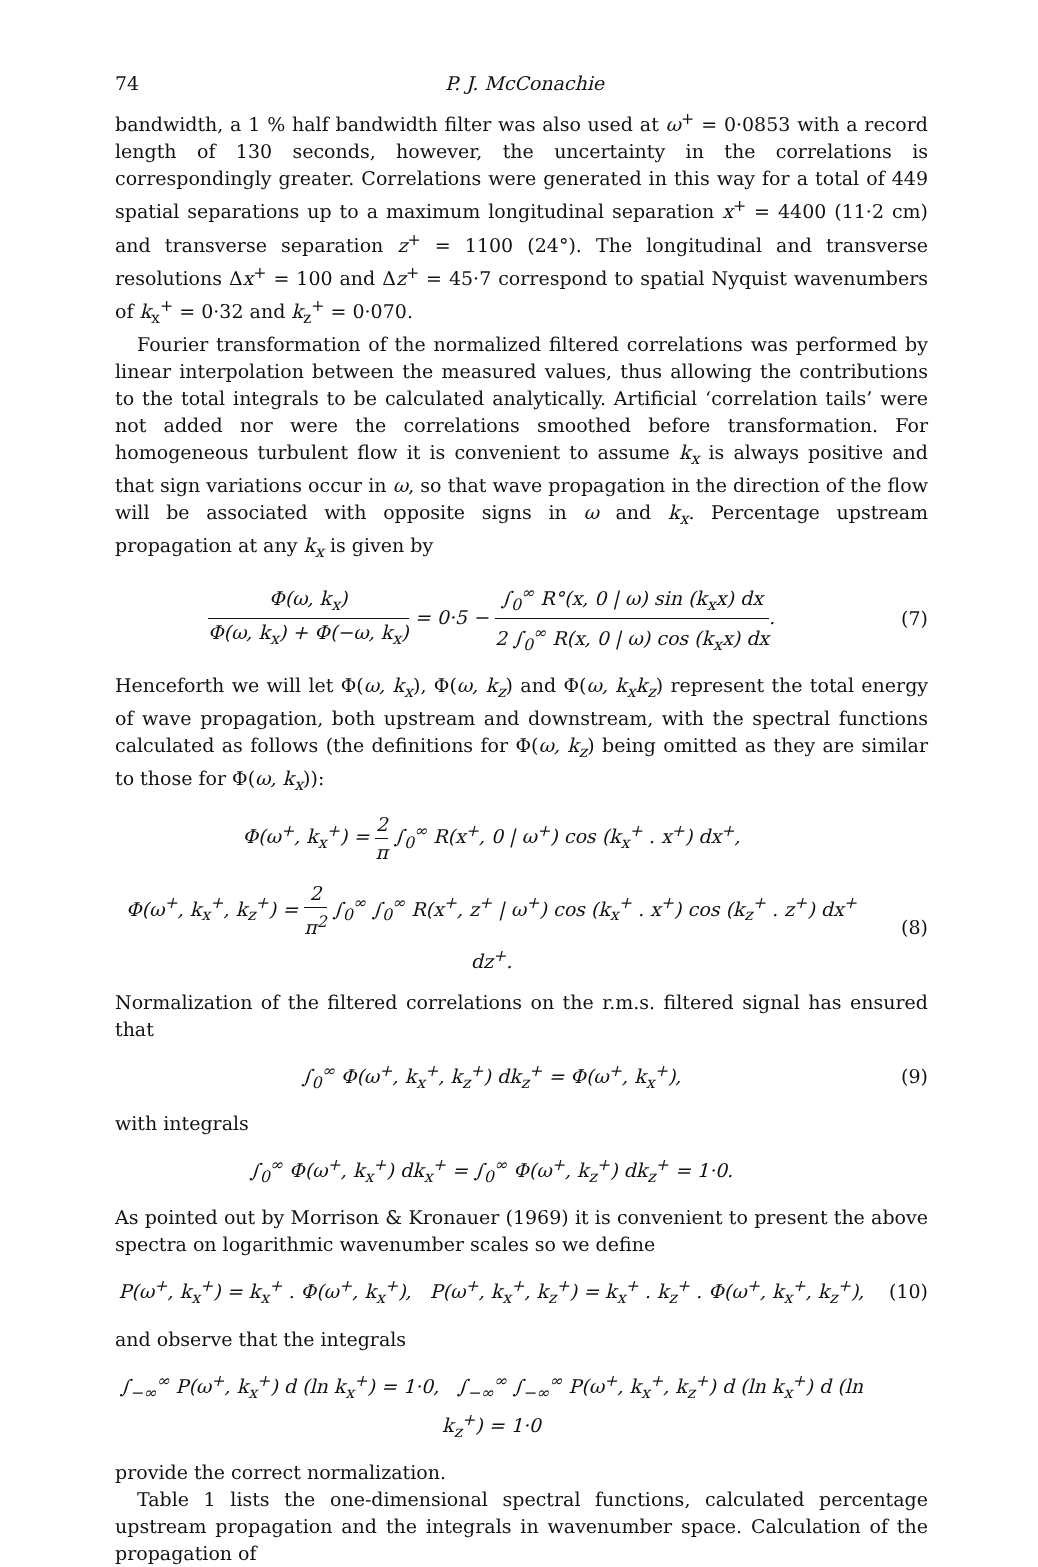74 P. J. McConachie
bandwidth, a 1 % half bandwidth filter was also used at ω<sup>+</sup> = 0·0853 with a record length of 130 seconds, however, the uncertainty in the correlations is correspondingly greater. Correlations were generated in this way for a total of 449 spatial separations up to a maximum longitudinal separation x<sup>+</sup> = 4400 (11·2 cm) and transverse separation z<sup>+</sup> = 1100 (24°). The longitudinal and transverse resolutions Δx<sup>+</sup> = 100 and Δz<sup>+</sup> = 45·7 correspond to spatial Nyquist wavenumbers of k<sub>x</sub><sup>+</sup> = 0·32 and k<sub>z</sub><sup>+</sup> = 0·070.
Fourier transformation of the normalized filtered correlations was performed by linear interpolation between the measured values, thus allowing the contributions to the total integrals to be calculated analytically. Artificial ‘correlation tails’ were not added nor were the correlations smoothed before transformation. For homogeneous turbulent flow it is convenient to assume k<sub>x</sub> is always positive and that sign variations occur in ω, so that wave propagation in the direction of the flow will be associated with opposite signs in ω and k<sub>x</sub>. Percentage upstream propagation at any k<sub>x</sub> is given by
Φ(ω, k<sub>x</sub>) Φ(ω, k<sub>x</sub>) + Φ(−ω, k<sub>x</sub>) = 0·5 − ∫<sub>0</sub><sup>∞</sup> R°(x, 0 | ω) sin (k<sub>x</sub>x) dx 2 ∫<sub>0</sub><sup>∞</sup> R(x, 0 | ω) cos (k<sub>x</sub>x) dx.
(7)
Henceforth we will let Φ(ω, k<sub>x</sub>), Φ(ω, k<sub>z</sub>) and Φ(ω, k<sub>x</sub>k<sub>z</sub>) represent the total energy of wave propagation, both upstream and downstream, with the spectral functions calculated as follows (the definitions for Φ(ω, k<sub>z</sub>) being omitted as they are similar to those for Φ(ω, k<sub>x</sub>)):
Φ(ω<sup>+</sup>, k<sub>x</sub><sup>+</sup>) = 2 π ∫<sub>0</sub><sup>∞</sup> R(x<sup>+</sup>, 0 | ω<sup>+</sup>) cos (k<sub>x</sub><sup>+</sup> . x<sup>+</sup>) dx<sup>+</sup>,
Φ(ω<sup>+</sup>, k<sub>x</sub><sup>+</sup>, k<sub>z</sub><sup>+</sup>) = 2 π<sup>2</sup> ∫<sub>0</sub><sup>∞</sup> ∫<sub>0</sub><sup>∞</sup> R(x<sup>+</sup>, z<sup>+</sup> | ω<sup>+</sup>) cos (k<sub>x</sub><sup>+</sup> . x<sup>+</sup>) cos (k<sub>z</sub><sup>+</sup> . z<sup>+</sup>) dx<sup>+</sup> dz<sup>+</sup>.
(8)
Normalization of the filtered correlations on the r.m.s. filtered signal has ensured that
∫<sub>0</sub><sup>∞</sup> Φ(ω<sup>+</sup>, k<sub>x</sub><sup>+</sup>, k<sub>z</sub><sup>+</sup>) dk<sub>z</sub><sup>+</sup> = Φ(ω<sup>+</sup>, k<sub>x</sub><sup>+</sup>),
(9)
with integrals
∫<sub>0</sub><sup>∞</sup> Φ(ω<sup>+</sup>, k<sub>x</sub><sup>+</sup>) dk<sub>x</sub><sup>+</sup> = ∫<sub>0</sub><sup>∞</sup> Φ(ω<sup>+</sup>, k<sub>z</sub><sup>+</sup>) dk<sub>z</sub><sup>+</sup> = 1·0.
As pointed out by Morrison & Kronauer (1969) it is convenient to present the above spectra on logarithmic wavenumber scales so we define
P(ω<sup>+</sup>, k<sub>x</sub><sup>+</sup>) = k<sub>x</sub><sup>+</sup> . Φ(ω<sup>+</sup>, k<sub>x</sub><sup>+</sup>), P(ω<sup>+</sup>, k<sub>x</sub><sup>+</sup>, k<sub>z</sub><sup>+</sup>) = k<sub>x</sub><sup>+</sup> . k<sub>z</sub><sup>+</sup> . Φ(ω<sup>+</sup>, k<sub>x</sub><sup>+</sup>, k<sub>z</sub><sup>+</sup>),
(10)
and observe that the integrals
∫<sub>−∞</sub><sup>∞</sup> P(ω<sup>+</sup>, k<sub>x</sub><sup>+</sup>) d (ln k<sub>x</sub><sup>+</sup>) = 1·0, ∫<sub>−∞</sub><sup>∞</sup> ∫<sub>−∞</sub><sup>∞</sup> P(ω<sup>+</sup>, k<sub>x</sub><sup>+</sup>, k<sub>z</sub><sup>+</sup>) d (ln k<sub>x</sub><sup>+</sup>) d (ln k<sub>z</sub><sup>+</sup>) = 1·0
provide the correct normalization.
Table 1 lists the one-dimensional spectral functions, calculated percentage upstream propagation and the integrals in wavenumber space. Calculation of the propagation of